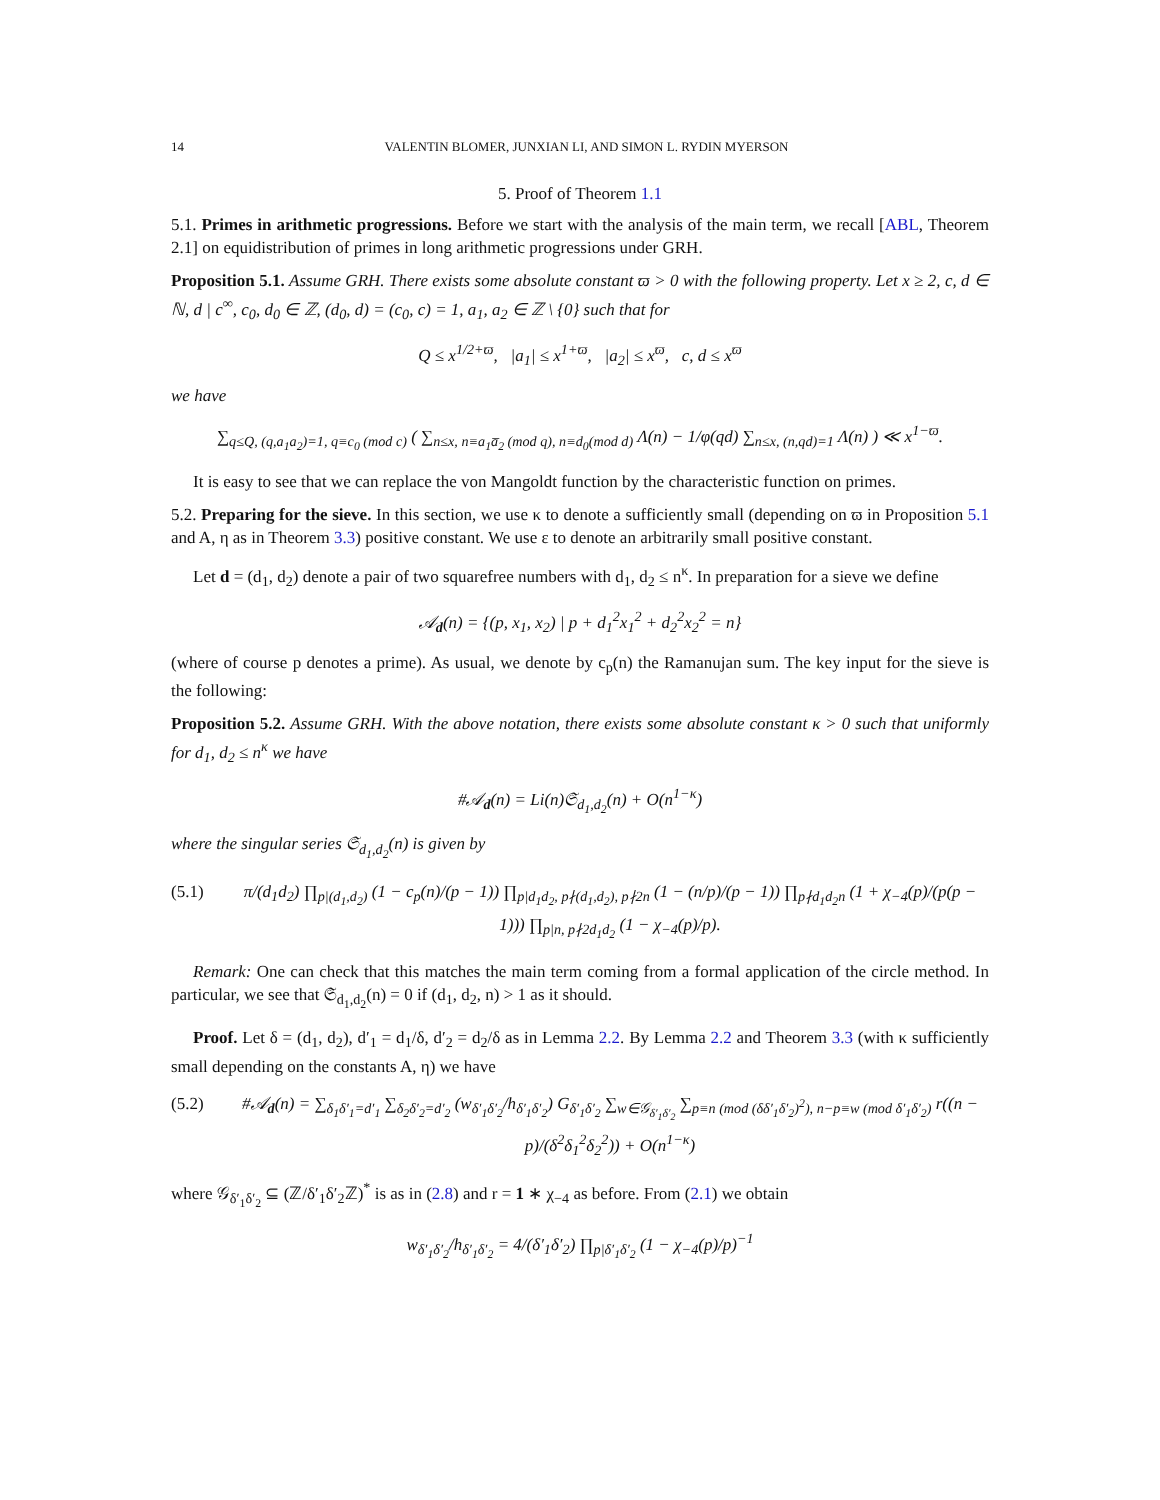14 VALENTIN BLOMER, JUNXIAN LI, AND SIMON L. RYDIN MYERSON
5. Proof of Theorem 1.1
5.1. Primes in arithmetic progressions. Before we start with the analysis of the main term, we recall [ABL, Theorem 2.1] on equidistribution of primes in long arithmetic progressions under GRH.
Proposition 5.1. Assume GRH. There exists some absolute constant ϖ > 0 with the following property. Let x ≥ 2, c, d ∈ ℕ, d | c<sup>∞</sup>, c<sub>0</sub>, d<sub>0</sub> ∈ ℤ, (d<sub>0</sub>, d) = (c<sub>0</sub>, c) = 1, a<sub>1</sub>, a<sub>2</sub> ∈ ℤ \ {0} such that for
Q ≤ x<sup>1/2+ϖ</sup>, |a<sub>1</sub>| ≤ x<sup>1+ϖ</sup>, |a<sub>2</sub>| ≤ x<sup>ϖ</sup>, c, d ≤ x<sup>ϖ</sup>
we have
∑<sub>q≤Q, (q,a<sub>1</sub>a<sub>2</sub>)=1, q≡c<sub>0</sub> (mod c)</sub> ( ∑<sub>n≤x, n≡a<sub>1</sub>a̅<sub>2</sub> (mod q), n≡d<sub>0</sub>(mod d)</sub> Λ(n) − 1/φ(qd) ∑<sub>n≤x, (n,qd)=1</sub> Λ(n) ) ≪ x<sup>1−ϖ</sup>.
It is easy to see that we can replace the von Mangoldt function by the characteristic function on primes.
5.2. Preparing for the sieve. In this section, we use κ to denote a sufficiently small (depending on ϖ in Proposition 5.1 and A, η as in Theorem 3.3) positive constant. We use ε to denote an arbitrarily small positive constant.
Let d = (d<sub>1</sub>, d<sub>2</sub>) denote a pair of two squarefree numbers with d<sub>1</sub>, d<sub>2</sub> ≤ n<sup>κ</sup>. In preparation for a sieve we define
𝒜<sub>d</sub>(n) = {(p, x<sub>1</sub>, x<sub>2</sub>) | p + d<sub>1</sub><sup>2</sup>x<sub>1</sub><sup>2</sup> + d<sub>2</sub><sup>2</sup>x<sub>2</sub><sup>2</sup> = n}
(where of course p denotes a prime). As usual, we denote by c<sub>p</sub>(n) the Ramanujan sum. The key input for the sieve is the following:
Proposition 5.2. Assume GRH. With the above notation, there exists some absolute constant κ > 0 such that uniformly for d<sub>1</sub>, d<sub>2</sub> ≤ n<sup>κ</sup> we have
#𝒜<sub>d</sub>(n) = Li(n)𝔖<sub>d<sub>1</sub>,d<sub>2</sub></sub>(n) + O(n<sup>1−κ</sup>)
where the singular series 𝔖<sub>d<sub>1</sub>,d<sub>2</sub></sub>(n) is given by
(5.1) π/(d<sub>1</sub>d<sub>2</sub>) ∏<sub>p|(d<sub>1</sub>,d<sub>2</sub>)</sub> (1 − c<sub>p</sub>(n)/(p − 1)) ∏<sub>p|d<sub>1</sub>d<sub>2</sub>, p∤(d<sub>1</sub>,d<sub>2</sub>), p∤2n</sub> (1 − (n/p)/(p − 1)) ∏<sub>p∤d<sub>1</sub>d<sub>2</sub>n</sub> (1 + χ<sub>−4</sub>(p)/(p(p − 1))) ∏<sub>p|n, p∤2d<sub>1</sub>d<sub>2</sub></sub> (1 − χ<sub>−4</sub>(p)/p).
Remark: One can check that this matches the main term coming from a formal application of the circle method. In particular, we see that 𝔖<sub>d<sub>1</sub>,d<sub>2</sub></sub>(n) = 0 if (d<sub>1</sub>, d<sub>2</sub>, n) > 1 as it should.
Proof. Let δ = (d<sub>1</sub>, d<sub>2</sub>), d′<sub>1</sub> = d<sub>1</sub>/δ, d′<sub>2</sub> = d<sub>2</sub>/δ as in Lemma 2.2. By Lemma 2.2 and Theorem 3.3 (with κ sufficiently small depending on the constants A, η) we have
(5.2) #𝒜<sub>d</sub>(n) = ∑<sub>δ<sub>1</sub>δ′<sub>1</sub>=d′<sub>1</sub></sub> ∑<sub>δ<sub>2</sub>δ′<sub>2</sub>=d′<sub>2</sub></sub> (w<sub>δ′<sub>1</sub>δ′<sub>2</sub></sub>/h<sub>δ′<sub>1</sub>δ′<sub>2</sub></sub>) G<sub>δ′<sub>1</sub>δ′<sub>2</sub></sub> ∑<sub>w∈𝒢<sub>δ′<sub>1</sub>δ′<sub>2</sub></sub></sub> ∑<sub>p≡n (mod (δδ′<sub>1</sub>δ′<sub>2</sub>)<sup>2</sup>), n−p≡w (mod δ′<sub>1</sub>δ′<sub>2</sub>)</sub> r((n − p)/(δ<sup>2</sup>δ<sub>1</sub><sup>2</sup>δ<sub>2</sub><sup>2</sup>)) + O(n<sup>1−κ</sup>)
where 𝒢<sub>δ′<sub>1</sub>δ′<sub>2</sub></sub> ⊆ (ℤ/δ′<sub>1</sub>δ′<sub>2</sub>ℤ)<sup>*</sup> is as in (2.8) and r = 1 ∗ χ<sub>−4</sub> as before. From (2.1) we obtain
w<sub>δ′<sub>1</sub>δ′<sub>2</sub></sub>/h<sub>δ′<sub>1</sub>δ′<sub>2</sub></sub> = 4/(δ′<sub>1</sub>δ′<sub>2</sub>) ∏<sub>p|δ′<sub>1</sub>δ′<sub>2</sub></sub> (1 − χ<sub>−4</sub>(p)/p)<sup>−1</sup>